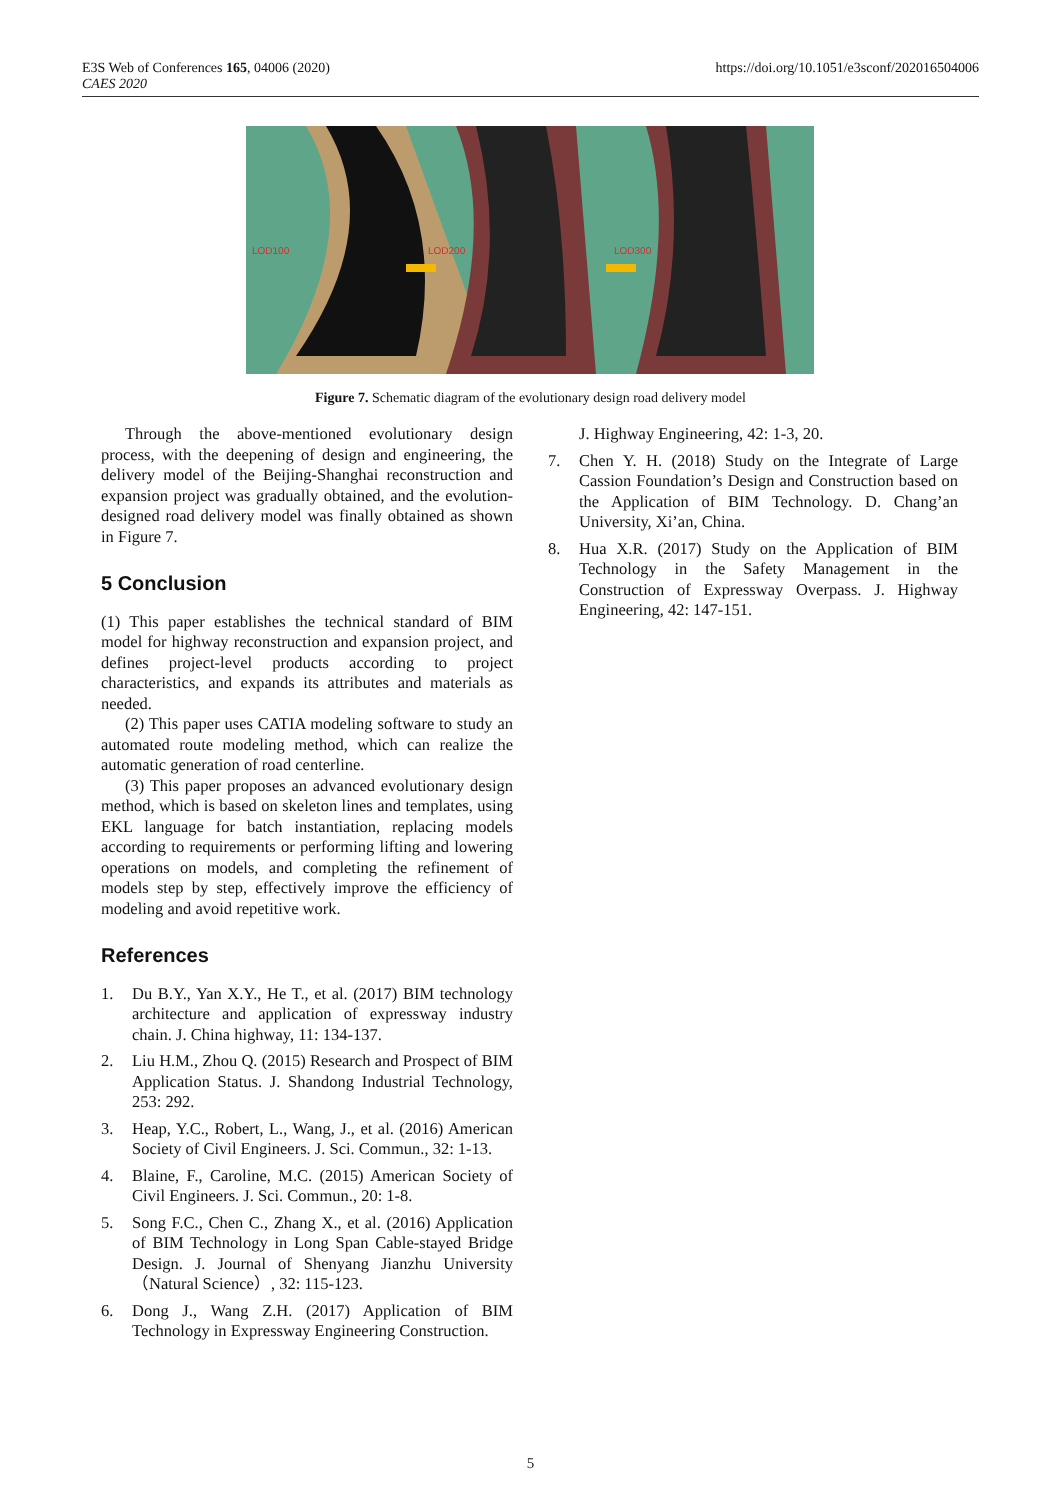E3S Web of Conferences 165, 04006 (2020)
CAES 2020
https://doi.org/10.1051/e3sconf/202016504006
LOD100
LOD200
LOD300
Figure 7. Schematic diagram of the evolutionary design road delivery model
Through the above-mentioned evolutionary design process, with the deepening of design and engineering, the delivery model of the Beijing-Shanghai reconstruction and expansion project was gradually obtained, and the evolution-designed road delivery model was finally obtained as shown in Figure 7.
5 Conclusion
(1) This paper establishes the technical standard of BIM model for highway reconstruction and expansion project, and defines project-level products according to project characteristics, and expands its attributes and materials as needed.
(2) This paper uses CATIA modeling software to study an automated route modeling method, which can realize the automatic generation of road centerline.
(3) This paper proposes an advanced evolutionary design method, which is based on skeleton lines and templates, using EKL language for batch instantiation, replacing models according to requirements or performing lifting and lowering operations on models, and completing the refinement of models step by step, effectively improve the efficiency of modeling and avoid repetitive work.
References
1. Du B.Y., Yan X.Y., He T., et al. (2017) BIM technology architecture and application of expressway industry chain. J. China highway, 11: 134-137.
2. Liu H.M., Zhou Q. (2015) Research and Prospect of BIM Application Status. J. Shandong Industrial Technology, 253: 292.
3. Heap, Y.C., Robert, L., Wang, J., et al. (2016) American Society of Civil Engineers. J. Sci. Commun., 32: 1-13.
4. Blaine, F., Caroline, M.C. (2015) American Society of Civil Engineers. J. Sci. Commun., 20: 1-8.
5. Song F.C., Chen C., Zhang X., et al. (2016) Application of BIM Technology in Long Span Cable-stayed Bridge Design. J. Journal of Shenyang Jianzhu University（Natural Science）, 32: 115-123.
6. Dong J., Wang Z.H. (2017) Application of BIM Technology in Expressway Engineering Construction.
J. Highway Engineering, 42: 1-3, 20.
7. Chen Y. H. (2018) Study on the Integrate of Large Cassion Foundation’s Design and Construction based on the Application of BIM Technology. D. Chang’an University, Xi’an, China.
8. Hua X.R. (2017) Study on the Application of BIM Technology in the Safety Management in the Construction of Expressway Overpass. J. Highway Engineering, 42: 147-151.
5